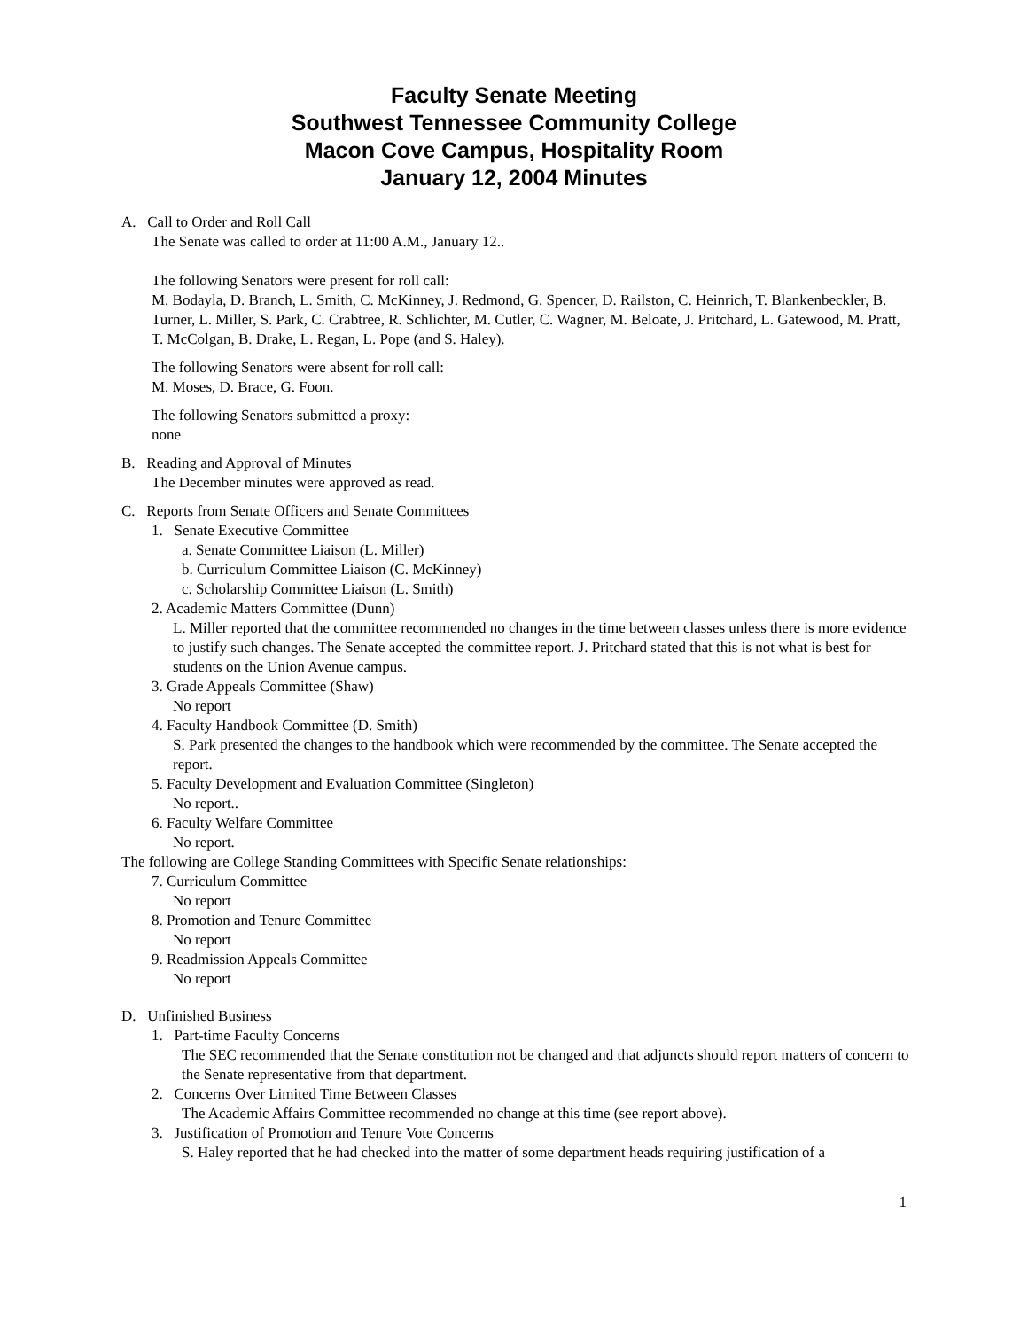Faculty Senate Meeting
Southwest Tennessee Community College
Macon Cove Campus, Hospitality Room
January 12, 2004 Minutes
A. Call to Order and Roll Call
The Senate was called to order at 11:00 A.M., January 12..
The following Senators were present for roll call:
M. Bodayla, D. Branch, L. Smith, C. McKinney, J. Redmond, G. Spencer, D. Railston, C. Heinrich, T. Blankenbeckler, B. Turner, L. Miller, S. Park, C. Crabtree, R. Schlichter, M. Cutler, C. Wagner, M. Beloate, J. Pritchard, L. Gatewood, M. Pratt, T. McColgan, B. Drake, L. Regan, L. Pope (and S. Haley).
The following Senators were absent for roll call:
M. Moses, D. Brace, G. Foon.
The following Senators submitted a proxy:
none
B. Reading and Approval of Minutes
The December minutes were approved as read.
C. Reports from Senate Officers and Senate Committees
1. Senate Executive Committee
a. Senate Committee Liaison (L. Miller)
b. Curriculum Committee Liaison (C. McKinney)
c. Scholarship Committee Liaison (L. Smith)
2. Academic Matters Committee (Dunn)
L. Miller reported that the committee recommended no changes in the time between classes unless there is more evidence to justify such changes. The Senate accepted the committee report. J. Pritchard stated that this is not what is best for students on the Union Avenue campus.
3. Grade Appeals Committee (Shaw)
No report
4. Faculty Handbook Committee (D. Smith)
S. Park presented the changes to the handbook which were recommended by the committee. The Senate accepted the report.
5. Faculty Development and Evaluation Committee (Singleton)
No report..
6. Faculty Welfare Committee
No report.
The following are College Standing Committees with Specific Senate relationships:
7. Curriculum Committee
No report
8. Promotion and Tenure Committee
No report
9. Readmission Appeals Committee
No report
D. Unfinished Business
1. Part-time Faculty Concerns
The SEC recommended that the Senate constitution not be changed and that adjuncts should report matters of concern to the Senate representative from that department.
2. Concerns Over Limited Time Between Classes
The Academic Affairs Committee recommended no change at this time (see report above).
3. Justification of Promotion and Tenure Vote Concerns
S. Haley reported that he had checked into the matter of some department heads requiring justification of a
1